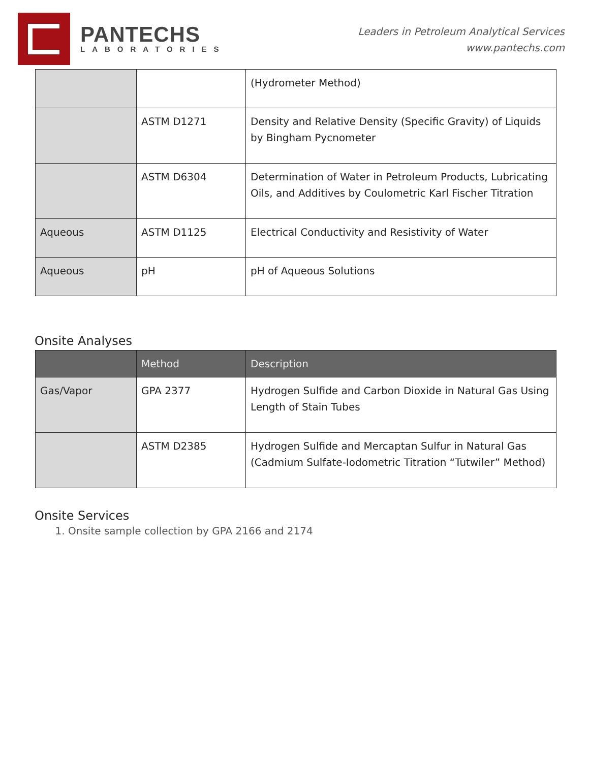PANTECHS
LABORATORIES
Leaders in Petroleum Analytical Services
www.pantechs.com
| | | (Hydrometer Method) |
| | ASTM D1271 | Density and Relative Density (Specific Gravity) of Liquids by Bingham Pycnometer |
| | ASTM D6304 | Determination of Water in Petroleum Products, Lubricating Oils, and Additives by Coulometric Karl Fischer Titration |
| Aqueous | ASTM D1125 | Electrical Conductivity and Resistivity of Water |
| Aqueous | pH | pH of Aqueous Solutions |
Onsite Analyses
| | Method | Description |
| --- | --- | --- |
| Gas/Vapor | GPA 2377 | Hydrogen Sulfide and Carbon Dioxide in Natural Gas Using Length of Stain Tubes |
| | ASTM D2385 | Hydrogen Sulfide and Mercaptan Sulfur in Natural Gas (Cadmium Sulfate-Iodometric Titration “Tutwiler” Method) |
Onsite Services
1. Onsite sample collection by GPA 2166 and 2174